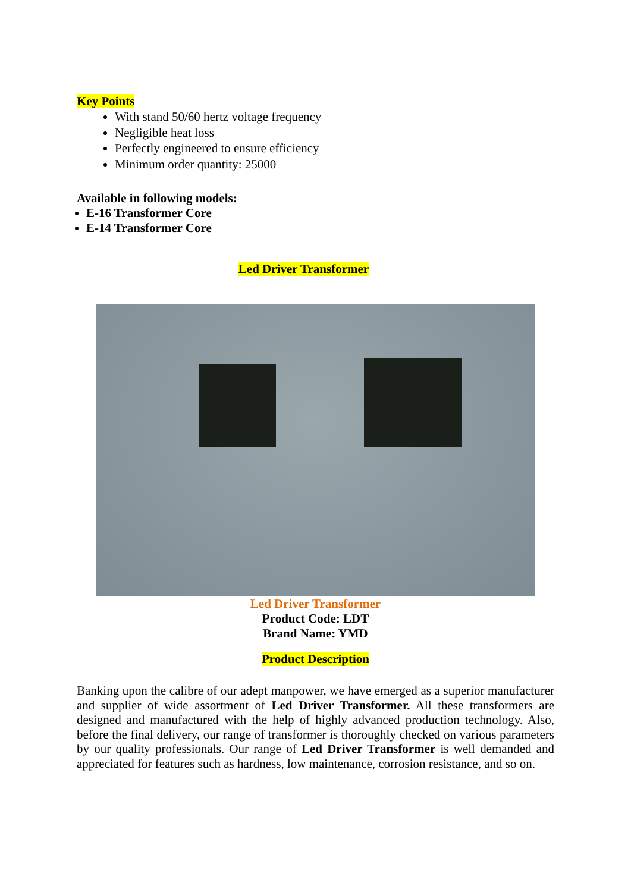Key Points
With stand 50/60 hertz voltage frequency
Negligible heat loss
Perfectly engineered to ensure efficiency
Minimum order quantity: 25000
Available in following models:
E-16 Transformer Core
E-14 Transformer Core
Led Driver Transformer
Led Driver Transformer
Product Code: LDT
Brand Name: YMD
Product Description
Banking upon the calibre of our adept manpower, we have emerged as a superior manufacturer and supplier of wide assortment of Led Driver Transformer. All these transformers are designed and manufactured with the help of highly advanced production technology. Also, before the final delivery, our range of transformer is thoroughly checked on various parameters by our quality professionals. Our range of Led Driver Transformer is well demanded and appreciated for features such as hardness, low maintenance, corrosion resistance, and so on.